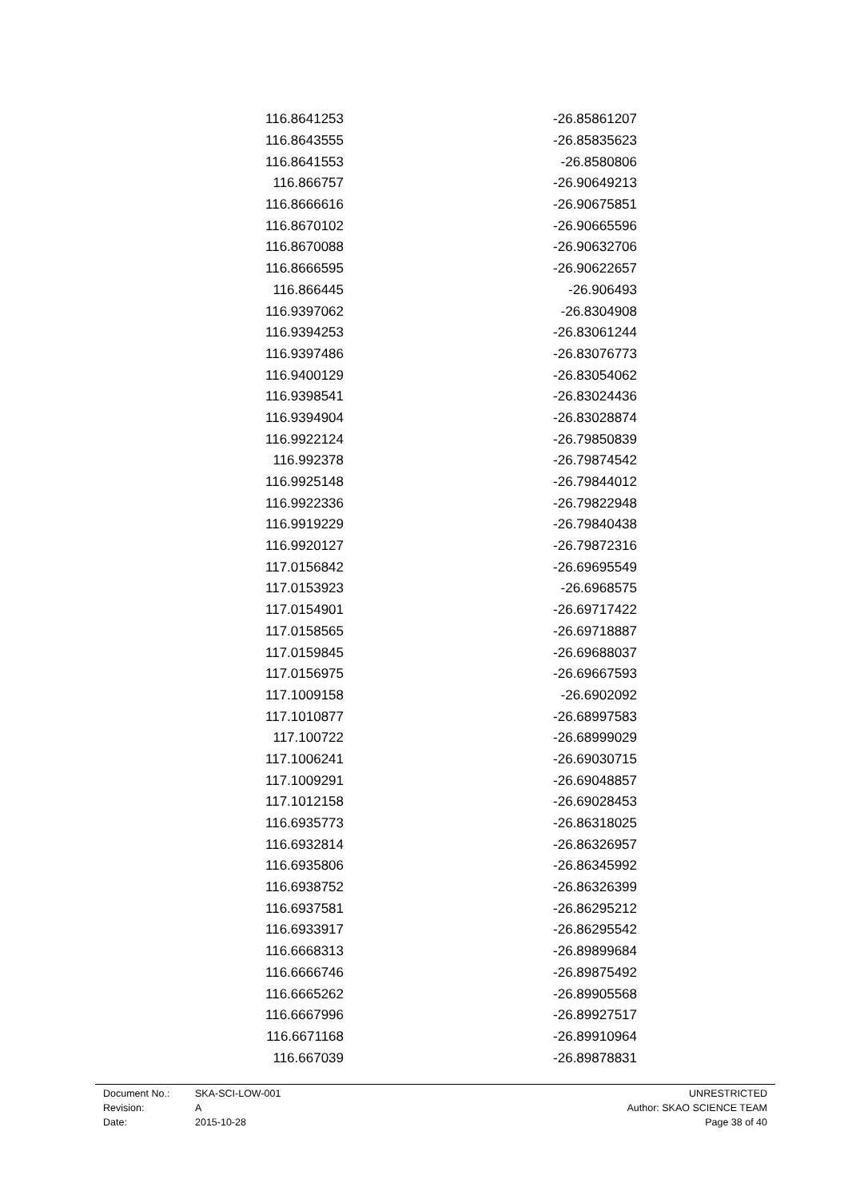| 116.8641253 | -26.85861207 |
| 116.8643555 | -26.85835623 |
| 116.8641553 | -26.8580806 |
| 116.866757 | -26.90649213 |
| 116.8666616 | -26.90675851 |
| 116.8670102 | -26.90665596 |
| 116.8670088 | -26.90632706 |
| 116.8666595 | -26.90622657 |
| 116.866445 | -26.906493 |
| 116.9397062 | -26.8304908 |
| 116.9394253 | -26.83061244 |
| 116.9397486 | -26.83076773 |
| 116.9400129 | -26.83054062 |
| 116.9398541 | -26.83024436 |
| 116.9394904 | -26.83028874 |
| 116.9922124 | -26.79850839 |
| 116.992378 | -26.79874542 |
| 116.9925148 | -26.79844012 |
| 116.9922336 | -26.79822948 |
| 116.9919229 | -26.79840438 |
| 116.9920127 | -26.79872316 |
| 117.0156842 | -26.69695549 |
| 117.0153923 | -26.6968575 |
| 117.0154901 | -26.69717422 |
| 117.0158565 | -26.69718887 |
| 117.0159845 | -26.69688037 |
| 117.0156975 | -26.69667593 |
| 117.1009158 | -26.6902092 |
| 117.1010877 | -26.68997583 |
| 117.100722 | -26.68999029 |
| 117.1006241 | -26.69030715 |
| 117.1009291 | -26.69048857 |
| 117.1012158 | -26.69028453 |
| 116.6935773 | -26.86318025 |
| 116.6932814 | -26.86326957 |
| 116.6935806 | -26.86345992 |
| 116.6938752 | -26.86326399 |
| 116.6937581 | -26.86295212 |
| 116.6933917 | -26.86295542 |
| 116.6668313 | -26.89899684 |
| 116.6666746 | -26.89875492 |
| 116.6665262 | -26.89905568 |
| 116.6667996 | -26.89927517 |
| 116.6671168 | -26.89910964 |
| 116.667039 | -26.89878831 |
| Document No.: | SKA-SCI-LOW-001 | UNRESTRICTED |
| Revision: | A | Author: SKAO SCIENCE TEAM |
| Date: | 2015-10-28 | Page 38 of 40 |